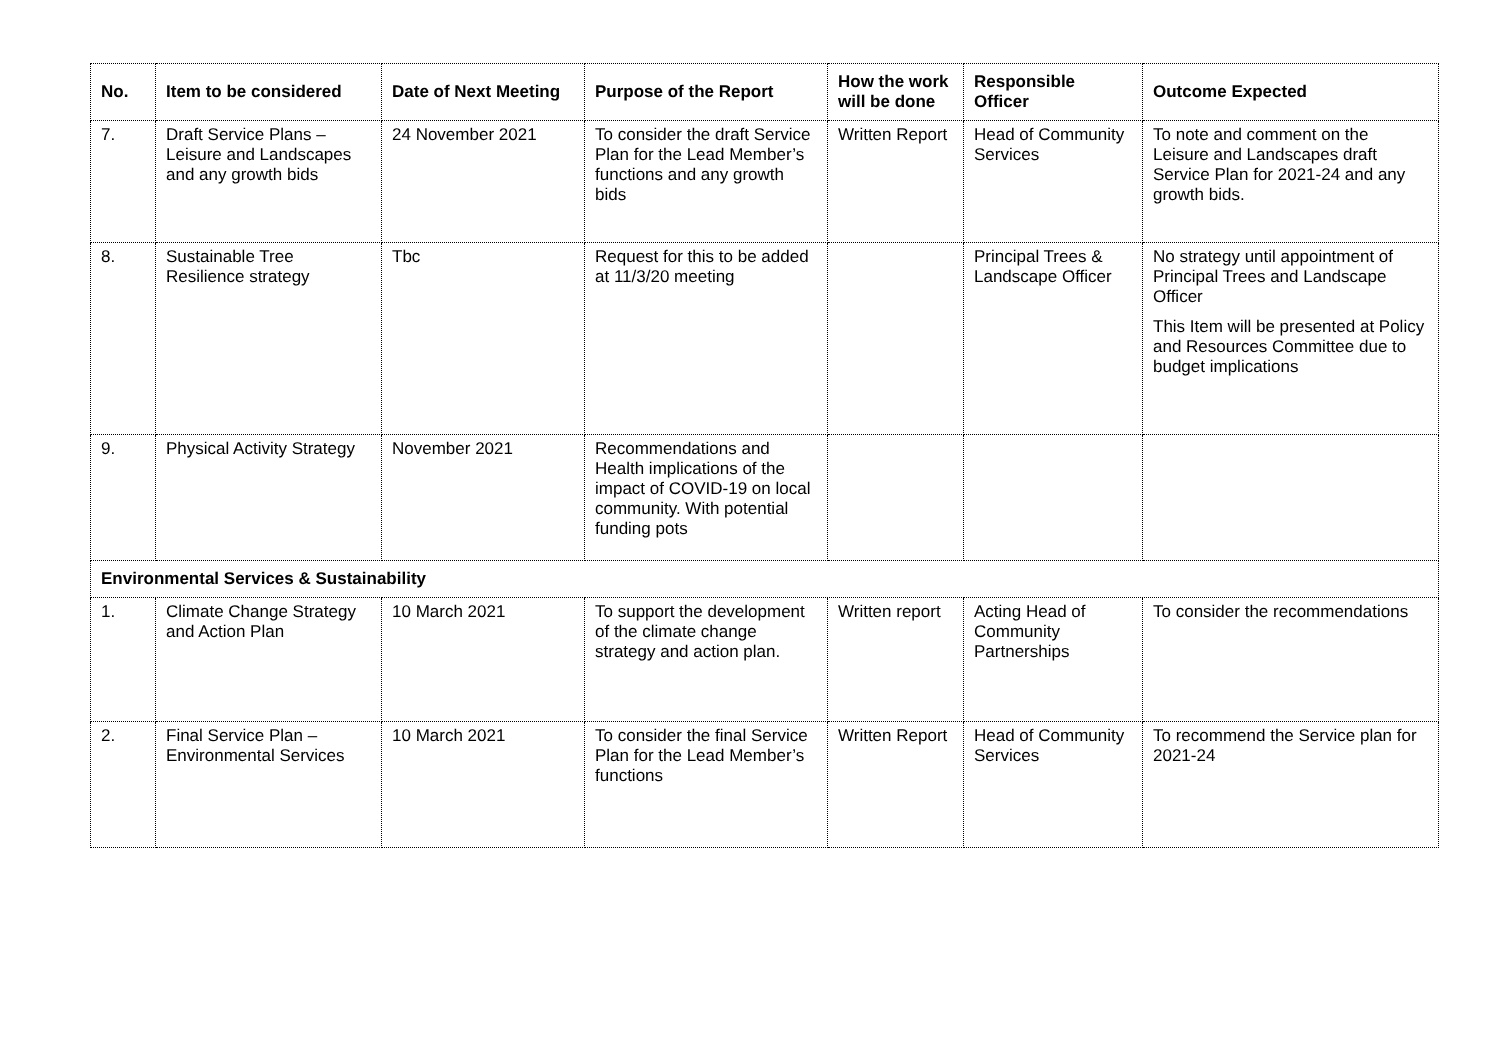| No. | Item to be considered | Date of Next Meeting | Purpose of the Report | How the work will be done | Responsible Officer | Outcome Expected |
| --- | --- | --- | --- | --- | --- | --- |
| 7. | Draft Service Plans – Leisure and Landscapes and any growth bids | 24 November 2021 | To consider the draft Service Plan for the Lead Member’s functions and any growth bids | Written Report | Head of Community Services | To note and comment on the Leisure and Landscapes draft Service Plan for 2021-24 and any growth bids. |
| 8. | Sustainable Tree Resilience strategy | Tbc | Request for this to be added at 11/3/20 meeting | | Principal Trees & Landscape Officer | No strategy until appointment of Principal Trees and Landscape Officer This Item will be presented at Policy and Resources Committee due to budget implications |
| 9. | Physical Activity Strategy | November 2021 | Recommendations and Health implications of the impact of COVID-19 on local community. With potential funding pots | | | |
| Environmental Services & Sustainability | | | | | | |
| 1. | Climate Change Strategy and Action Plan | 10 March 2021 | To support the development of the climate change strategy and action plan. | Written report | Acting Head of Community Partnerships | To consider the recommendations |
| 2. | Final Service Plan – Environmental Services | 10 March 2021 | To consider the final Service Plan for the Lead Member’s functions | Written Report | Head of Community Services | To recommend the Service plan for 2021-24 |